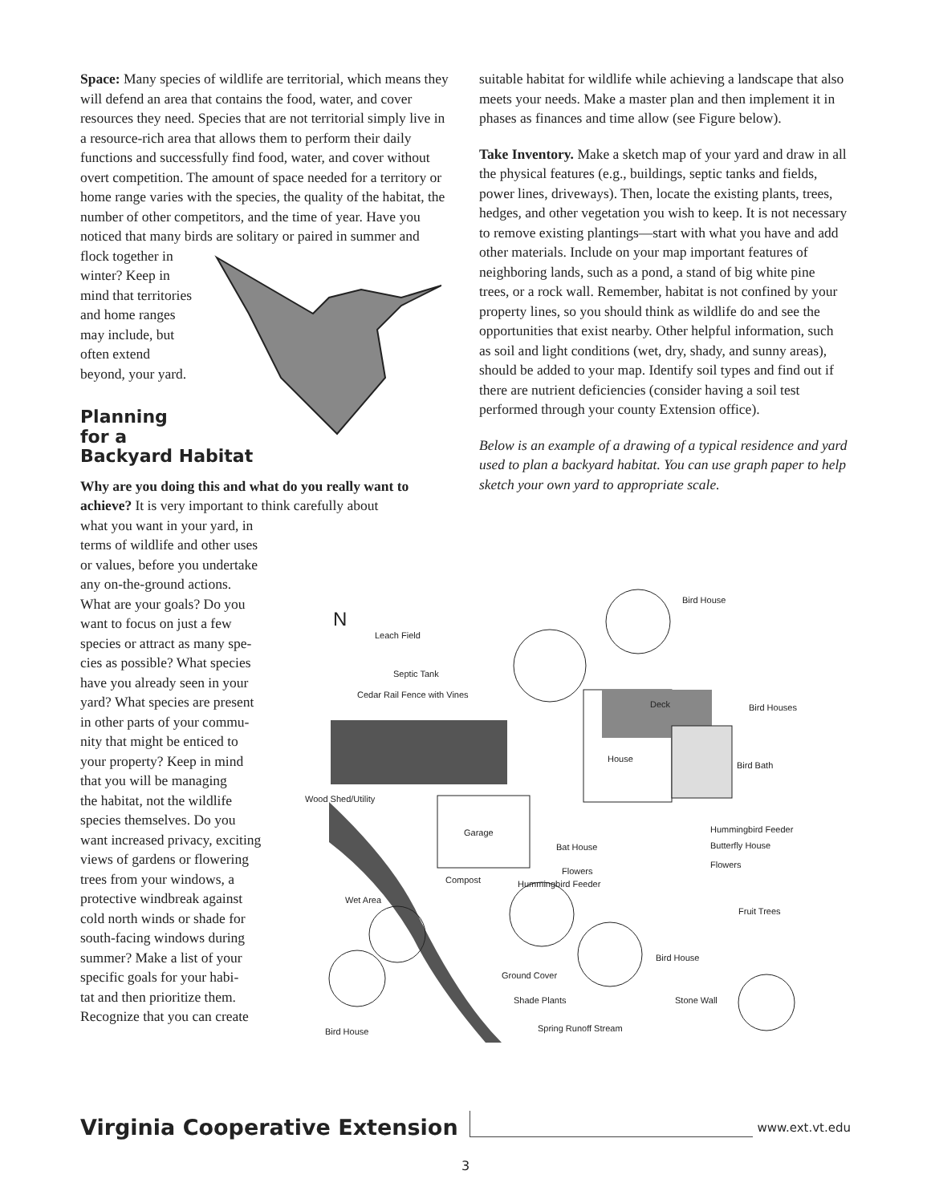Space: Many species of wildlife are territorial, which means they will defend an area that contains the food, water, and cover resources they need. Species that are not territorial simply live in a resource-rich area that allows them to perform their daily functions and successfully find food, water, and cover without overt competition. The amount of space needed for a territory or home range varies with the species, the quality of the habitat, the number of other competitors, and the time of year. Have you noticed that many birds are solitary or paired in summer and flock together in winter? Keep in mind that territories and home ranges may include, but often extend beyond, your yard.
Planning for a Backyard Habitat
Why are you doing this and what do you really want to achieve? It is very important to think carefully about
what you want in your yard, in
terms of wildlife and other uses
or values, before you undertake
any on-the-ground actions.
What are your goals? Do you
want to focus on just a few
species or attract as many spe-
cies as possible? What species
have you already seen in your
yard? What species are present
in other parts of your commu-
nity that might be enticed to
your property? Keep in mind
that you will be managing
the habitat, not the wildlife
species themselves. Do you
want increased privacy, exciting
views of gardens or flowering
trees from your windows, a
protective windbreak against
cold north winds or shade for
south-facing windows during
summer? Make a list of your
specific goals for your habi-
tat and then prioritize them.
Recognize that you can create
suitable habitat for wildlife while achieving a landscape that also meets your needs. Make a master plan and then implement it in phases as finances and time allow (see Figure below).
Take Inventory. Make a sketch map of your yard and draw in all the physical features (e.g., buildings, septic tanks and fields, power lines, driveways). Then, locate the existing plants, trees, hedges, and other vegetation you wish to keep. It is not necessary to remove existing plantings—start with what you have and add other materials. Include on your map important features of neighboring lands, such as a pond, a stand of big white pine trees, or a rock wall. Remember, habitat is not confined by your property lines, so you should think as wildlife do and see the opportunities that exist nearby. Other helpful information, such as soil and light conditions (wet, dry, shady, and sunny areas), should be added to your map. Identify soil types and find out if there are nutrient deficiencies (consider having a soil test performed through your county Extension office).
Below is an example of a drawing of a typical residence and yard used to plan a backyard habitat. You can use graph paper to help sketch your own yard to appropriate scale.
Bird House
N Leach Field
Septic Tank
Cedar Rail Fence with Vines
Deck Bird Houses
House
Bird Bath
Wood Shed/Utility
Garage Hummingbird Feeder
Bat House Butterfly House
Flowers
Flowers
Compost Hummingbird Feeder
Wet Area
Fruit Trees
Bird House
Ground Cover
Stone Wall
Shade Plants
Bird House Spring Runoff Stream
Virginia Cooperative Extension www.ext.vt.edu
3